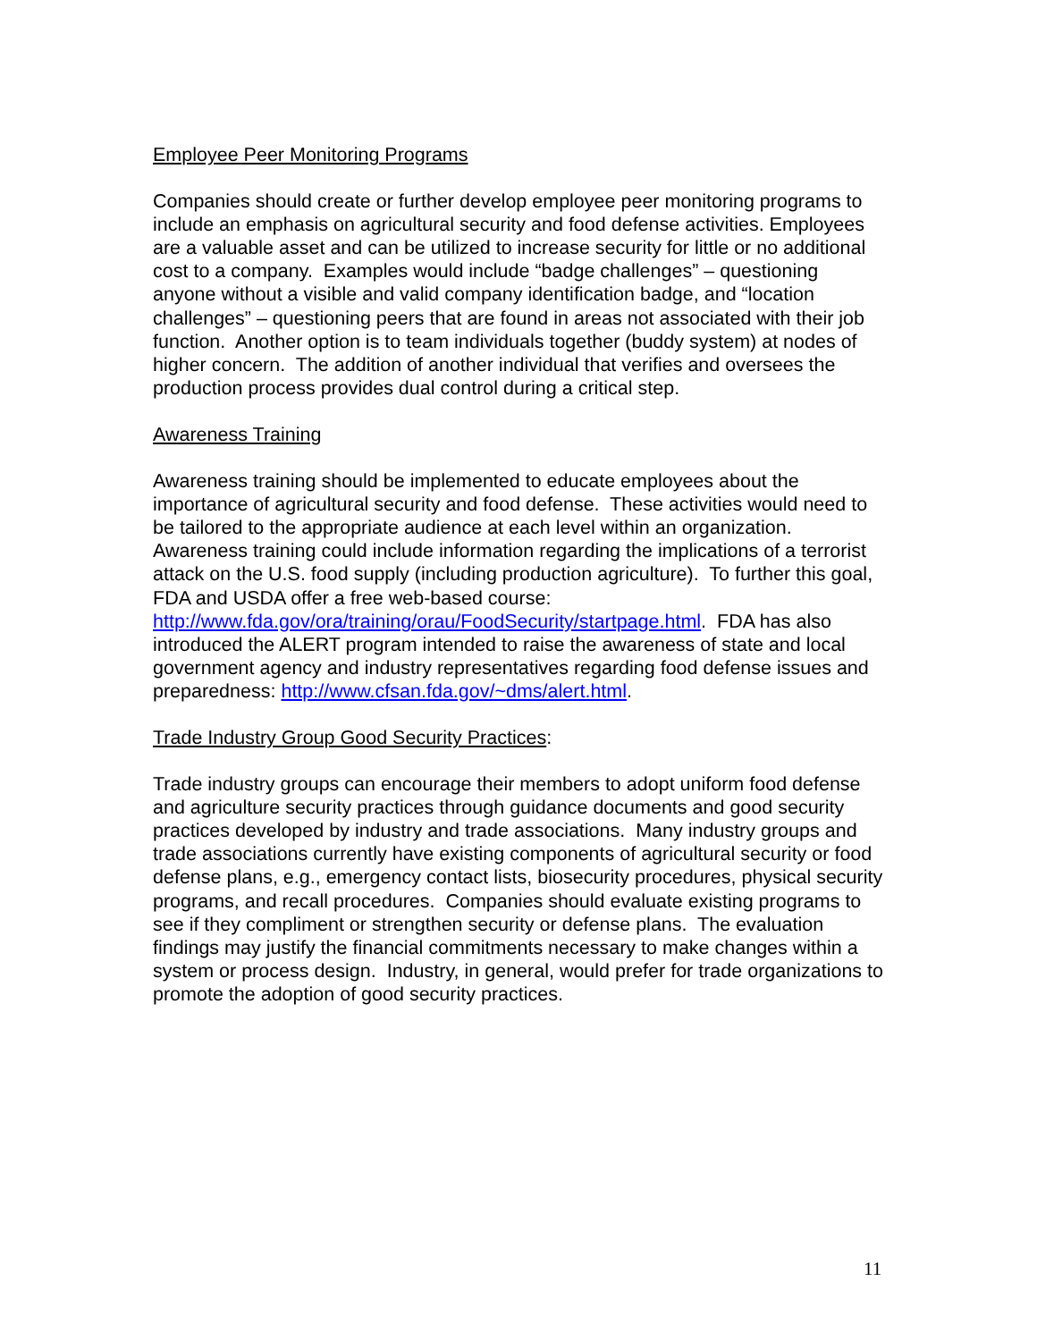Employee Peer Monitoring Programs
Companies should create or further develop employee peer monitoring programs to include an emphasis on agricultural security and food defense activities. Employees are a valuable asset and can be utilized to increase security for little or no additional cost to a company. Examples would include “badge challenges” – questioning anyone without a visible and valid company identification badge, and “location challenges” – questioning peers that are found in areas not associated with their job function. Another option is to team individuals together (buddy system) at nodes of higher concern. The addition of another individual that verifies and oversees the production process provides dual control during a critical step.
Awareness Training
Awareness training should be implemented to educate employees about the importance of agricultural security and food defense. These activities would need to be tailored to the appropriate audience at each level within an organization. Awareness training could include information regarding the implications of a terrorist attack on the U.S. food supply (including production agriculture). To further this goal, FDA and USDA offer a free web-based course: http://www.fda.gov/ora/training/orau/FoodSecurity/startpage.html. FDA has also introduced the ALERT program intended to raise the awareness of state and local government agency and industry representatives regarding food defense issues and preparedness: http://www.cfsan.fda.gov/~dms/alert.html.
Trade Industry Group Good Security Practices:
Trade industry groups can encourage their members to adopt uniform food defense and agriculture security practices through guidance documents and good security practices developed by industry and trade associations. Many industry groups and trade associations currently have existing components of agricultural security or food defense plans, e.g., emergency contact lists, biosecurity procedures, physical security programs, and recall procedures. Companies should evaluate existing programs to see if they compliment or strengthen security or defense plans. The evaluation findings may justify the financial commitments necessary to make changes within a system or process design. Industry, in general, would prefer for trade organizations to promote the adoption of good security practices.
11